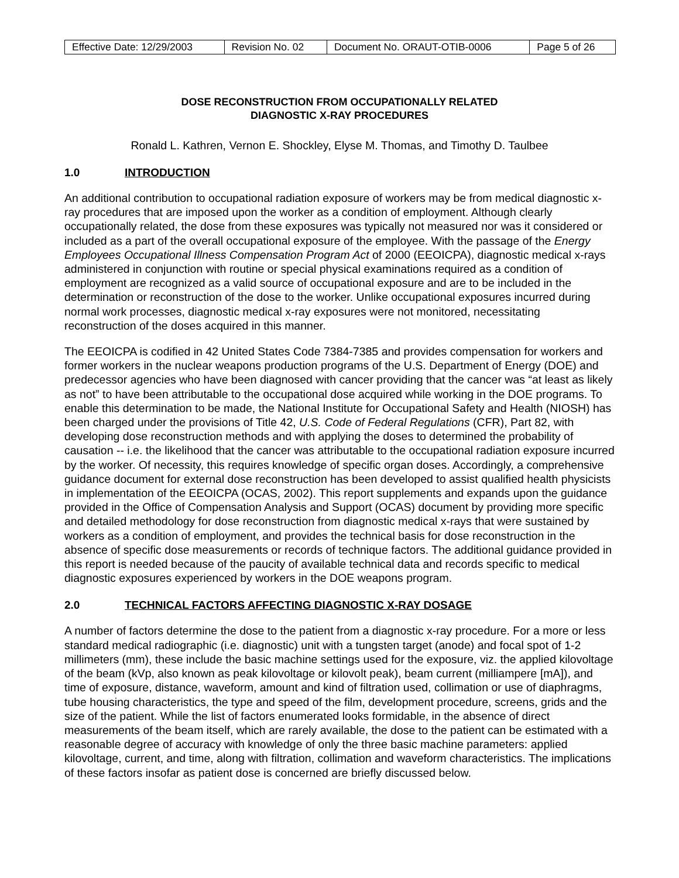| Effective Date: 12/29/2003 | Revision No. 02 | Document No. ORAUT-OTIB-0006 | Page 5 of 26 |
DOSE RECONSTRUCTION FROM OCCUPATIONALLY RELATED
DIAGNOSTIC X-RAY PROCEDURES
Ronald L. Kathren, Vernon E. Shockley, Elyse M. Thomas, and Timothy D. Taulbee
1.0 INTRODUCTION
An additional contribution to occupational radiation exposure of workers may be from medical diagnostic x-ray procedures that are imposed upon the worker as a condition of employment. Although clearly occupationally related, the dose from these exposures was typically not measured nor was it considered or included as a part of the overall occupational exposure of the employee. With the passage of the Energy Employees Occupational Illness Compensation Program Act of 2000 (EEOICPA), diagnostic medical x-rays administered in conjunction with routine or special physical examinations required as a condition of employment are recognized as a valid source of occupational exposure and are to be included in the determination or reconstruction of the dose to the worker. Unlike occupational exposures incurred during normal work processes, diagnostic medical x-ray exposures were not monitored, necessitating reconstruction of the doses acquired in this manner.
The EEOICPA is codified in 42 United States Code 7384-7385 and provides compensation for workers and former workers in the nuclear weapons production programs of the U.S. Department of Energy (DOE) and predecessor agencies who have been diagnosed with cancer providing that the cancer was “at least as likely as not” to have been attributable to the occupational dose acquired while working in the DOE programs. To enable this determination to be made, the National Institute for Occupational Safety and Health (NIOSH) has been charged under the provisions of Title 42, U.S. Code of Federal Regulations (CFR), Part 82, with developing dose reconstruction methods and with applying the doses to determined the probability of causation -- i.e. the likelihood that the cancer was attributable to the occupational radiation exposure incurred by the worker. Of necessity, this requires knowledge of specific organ doses. Accordingly, a comprehensive guidance document for external dose reconstruction has been developed to assist qualified health physicists in implementation of the EEOICPA (OCAS, 2002). This report supplements and expands upon the guidance provided in the Office of Compensation Analysis and Support (OCAS) document by providing more specific and detailed methodology for dose reconstruction from diagnostic medical x-rays that were sustained by workers as a condition of employment, and provides the technical basis for dose reconstruction in the absence of specific dose measurements or records of technique factors. The additional guidance provided in this report is needed because of the paucity of available technical data and records specific to medical diagnostic exposures experienced by workers in the DOE weapons program.
2.0 TECHNICAL FACTORS AFFECTING DIAGNOSTIC X-RAY DOSAGE
A number of factors determine the dose to the patient from a diagnostic x-ray procedure. For a more or less standard medical radiographic (i.e. diagnostic) unit with a tungsten target (anode) and focal spot of 1-2 millimeters (mm), these include the basic machine settings used for the exposure, viz. the applied kilovoltage of the beam (kVp, also known as peak kilovoltage or kilovolt peak), beam current (milliampere [mA]), and time of exposure, distance, waveform, amount and kind of filtration used, collimation or use of diaphragms, tube housing characteristics, the type and speed of the film, development procedure, screens, grids and the size of the patient. While the list of factors enumerated looks formidable, in the absence of direct measurements of the beam itself, which are rarely available, the dose to the patient can be estimated with a reasonable degree of accuracy with knowledge of only the three basic machine parameters: applied kilovoltage, current, and time, along with filtration, collimation and waveform characteristics. The implications of these factors insofar as patient dose is concerned are briefly discussed below.